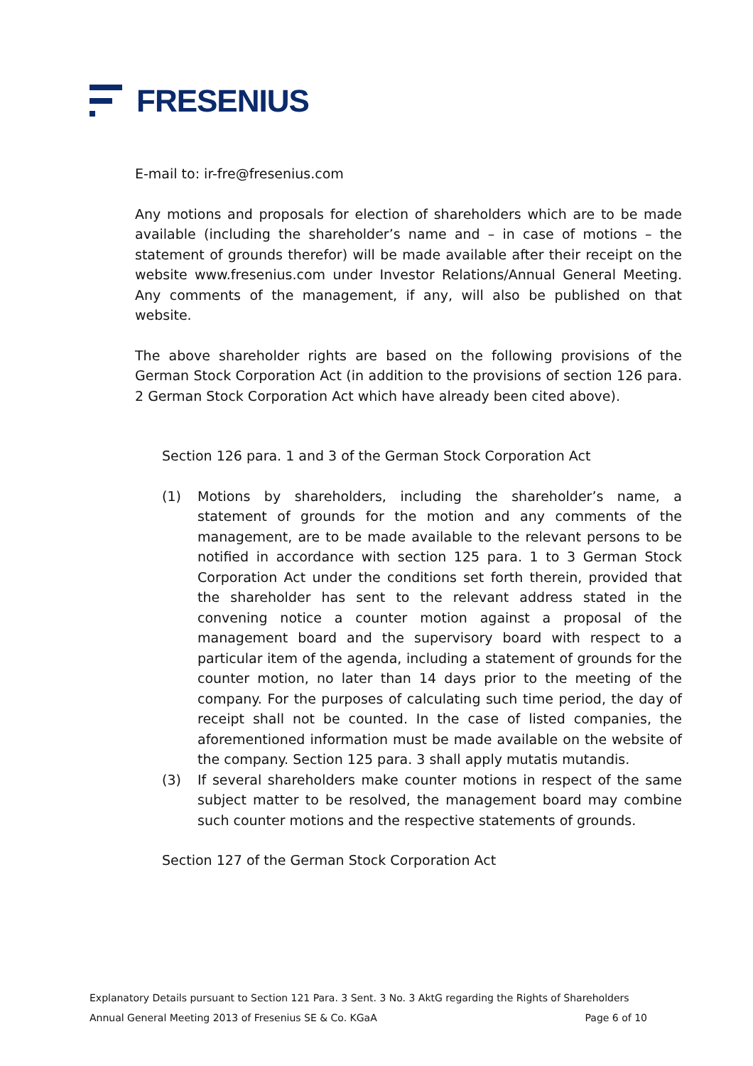FRESENIUS
E-mail to: ir-fre@fresenius.com
Any motions and proposals for election of shareholders which are to be made available (including the shareholder’s name and – in case of motions – the statement of grounds therefor) will be made available after their receipt on the website www.fresenius.com under Investor Relations/Annual General Meeting. Any comments of the management, if any, will also be published on that website.
The above shareholder rights are based on the following provisions of the German Stock Corporation Act (in addition to the provisions of section 126 para. 2 German Stock Corporation Act which have already been cited above).
Section 126 para. 1 and 3 of the German Stock Corporation Act
(1) Motions by shareholders, including the shareholder’s name, a statement of grounds for the motion and any comments of the management, are to be made available to the relevant persons to be notified in accordance with section 125 para. 1 to 3 German Stock Corporation Act under the conditions set forth therein, provided that the shareholder has sent to the relevant address stated in the convening notice a counter motion against a proposal of the management board and the supervisory board with respect to a particular item of the agenda, including a statement of grounds for the counter motion, no later than 14 days prior to the meeting of the company. For the purposes of calculating such time period, the day of receipt shall not be counted. In the case of listed companies, the aforementioned information must be made available on the website of the company. Section 125 para. 3 shall apply mutatis mutandis.
(3) If several shareholders make counter motions in respect of the same subject matter to be resolved, the management board may combine such counter motions and the respective statements of grounds.
Section 127 of the German Stock Corporation Act
Explanatory Details pursuant to Section 121 Para. 3 Sent. 3 No. 3 AktG regarding the Rights of Shareholders
Annual General Meeting 2013 of Fresenius SE & Co. KGaA Page 6 of 10